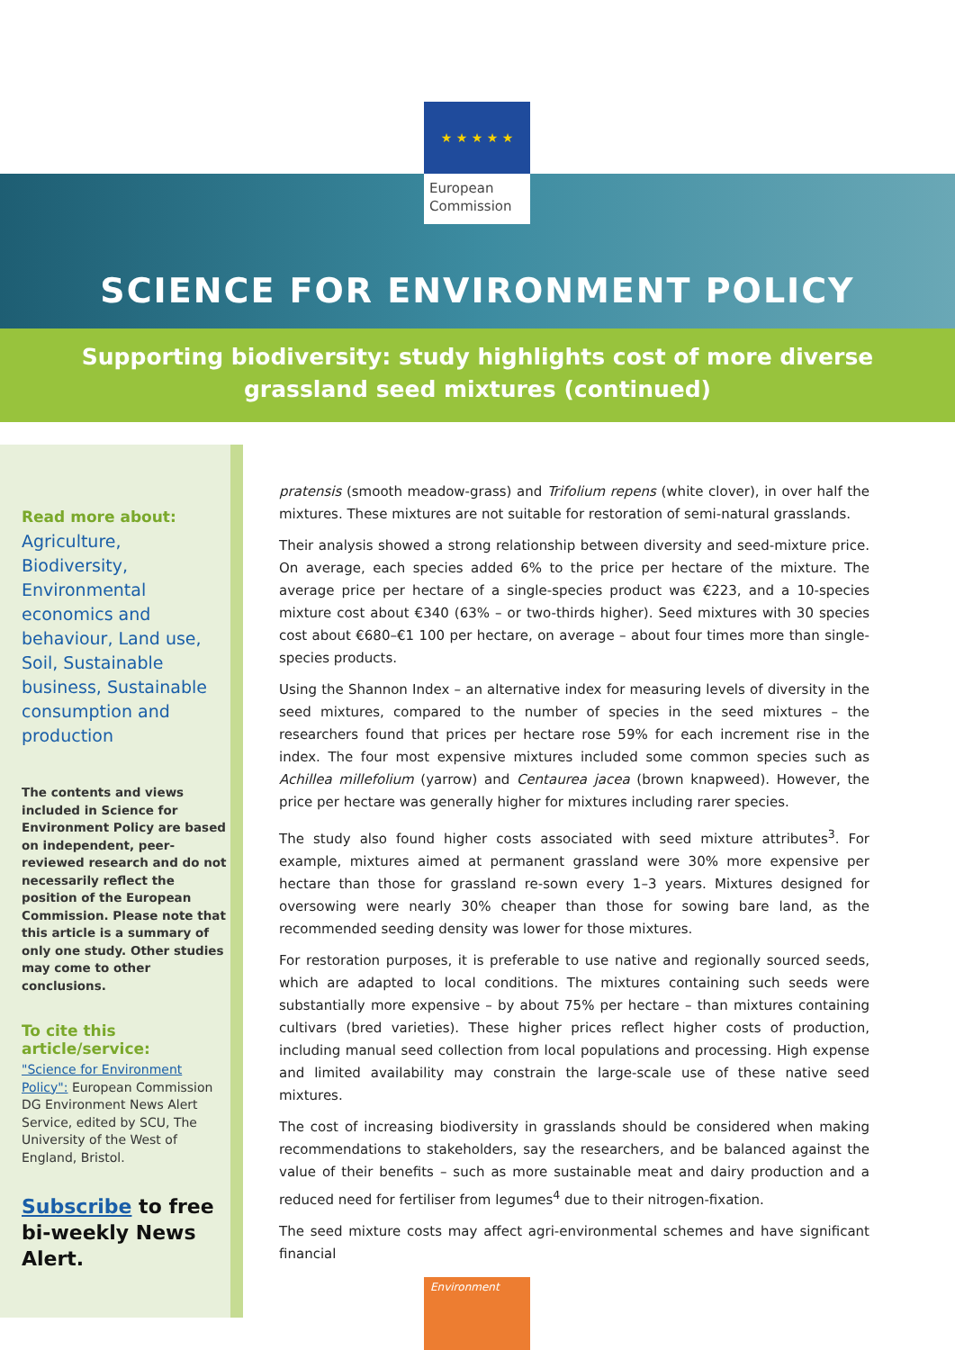★ ★ ★ ★ ★
European
Commission
SCIENCE FOR ENVIRONMENT POLICY
Supporting biodiversity: study highlights cost of more diverse
grassland seed mixtures (continued)
Read more about:
Agriculture, Biodiversity, Environmental economics and behaviour, Land use, Soil, Sustainable business, Sustainable consumption and production
The contents and views included in Science for Environment Policy are based on independent, peer-reviewed research and do not necessarily reflect the position of the European Commission. Please note that this article is a summary of only one study. Other studies may come to other conclusions.
To cite this article/service:
"Science for Environment Policy": European Commission DG Environment News Alert Service, edited by SCU, The University of the West of England, Bristol.
Subscribe to free bi-weekly News Alert.
pratensis (smooth meadow-grass) and Trifolium repens (white clover), in over half the mixtures. These mixtures are not suitable for restoration of semi-natural grasslands.
Their analysis showed a strong relationship between diversity and seed-mixture price. On average, each species added 6% to the price per hectare of the mixture. The average price per hectare of a single-species product was €223, and a 10-species mixture cost about €340 (63% – or two-thirds higher). Seed mixtures with 30 species cost about €680–€1 100 per hectare, on average – about four times more than single-species products.
Using the Shannon Index – an alternative index for measuring levels of diversity in the seed mixtures, compared to the number of species in the seed mixtures – the researchers found that prices per hectare rose 59% for each increment rise in the index. The four most expensive mixtures included some common species such as Achillea millefolium (yarrow) and Centaurea jacea (brown knapweed). However, the price per hectare was generally higher for mixtures including rarer species.
The study also found higher costs associated with seed mixture attributes<sup>3</sup>. For example, mixtures aimed at permanent grassland were 30% more expensive per hectare than those for grassland re-sown every 1–3 years. Mixtures designed for oversowing were nearly 30% cheaper than those for sowing bare land, as the recommended seeding density was lower for those mixtures.
For restoration purposes, it is preferable to use native and regionally sourced seeds, which are adapted to local conditions. The mixtures containing such seeds were substantially more expensive – by about 75% per hectare – than mixtures containing cultivars (bred varieties). These higher prices reflect higher costs of production, including manual seed collection from local populations and processing. High expense and limited availability may constrain the large-scale use of these native seed mixtures.
The cost of increasing biodiversity in grasslands should be considered when making recommendations to stakeholders, say the researchers, and be balanced against the value of their benefits – such as more sustainable meat and dairy production and a reduced need for fertiliser from legumes<sup>4</sup> due to their nitrogen-fixation.
The seed mixture costs may affect agri-environmental schemes and have significant financial
Environment